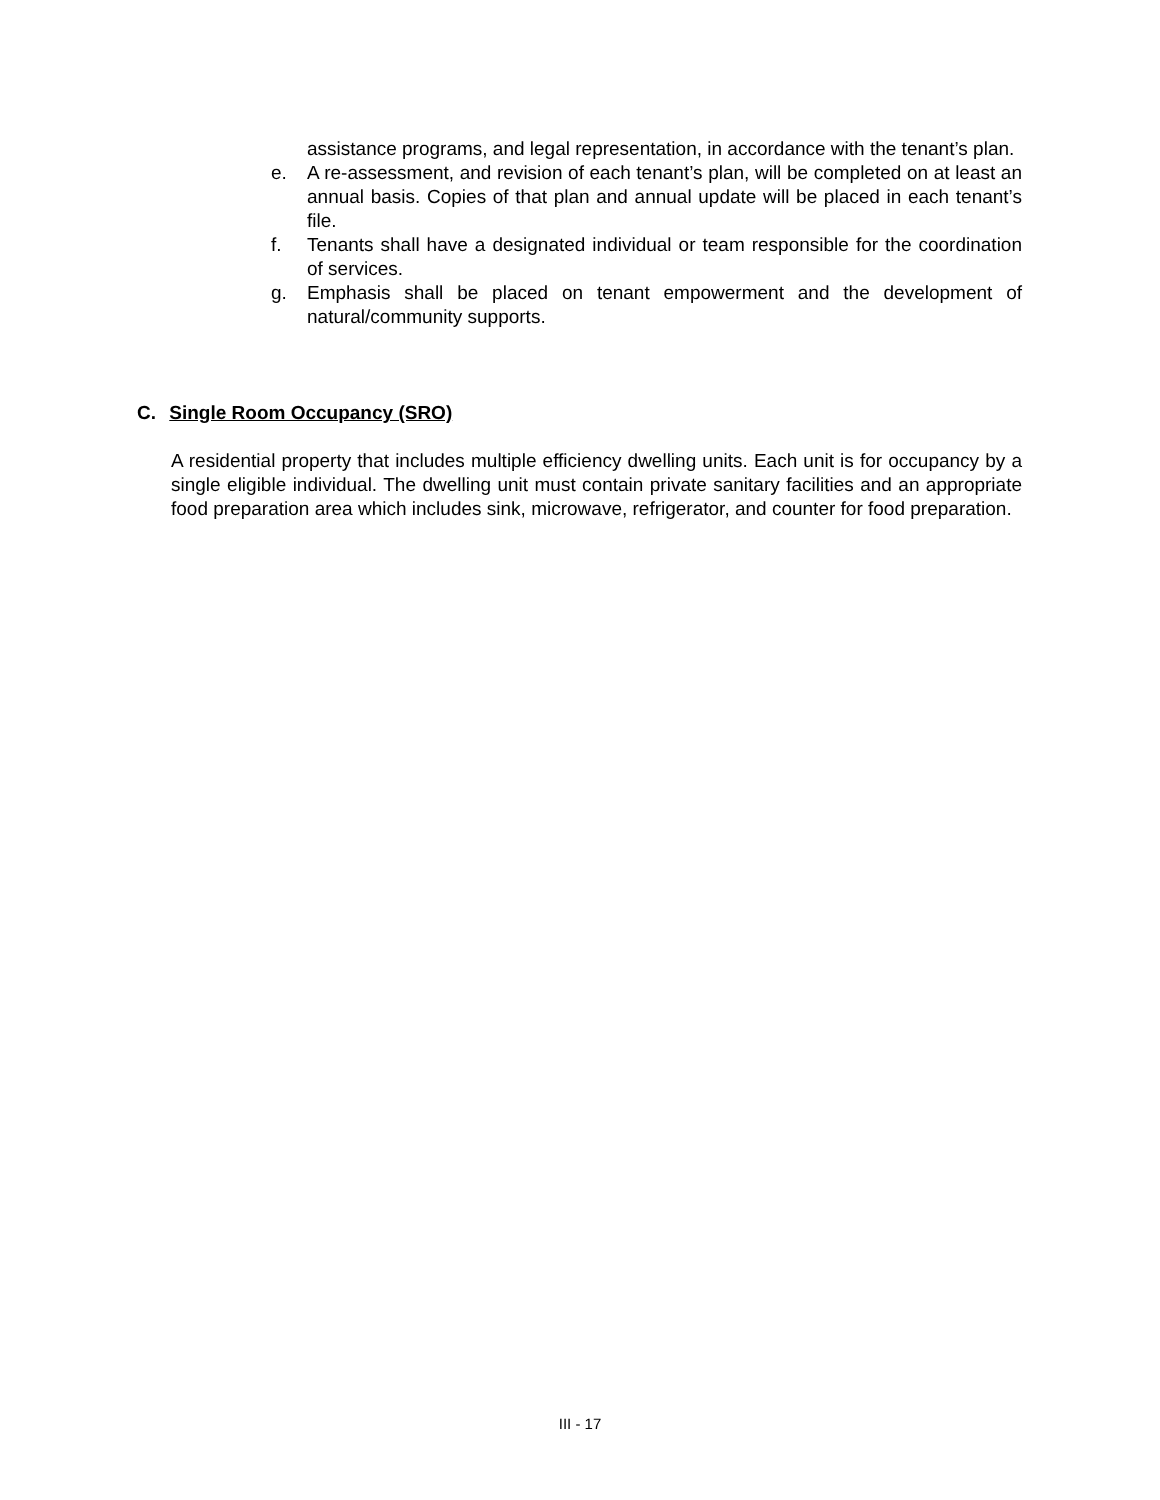assistance programs, and legal representation, in accordance with the tenant’s plan.
e. A re-assessment, and revision of each tenant’s plan, will be completed on at least an annual basis. Copies of that plan and annual update will be placed in each tenant’s file.
f. Tenants shall have a designated individual or team responsible for the coordination of services.
g. Emphasis shall be placed on tenant empowerment and the development of natural/community supports.
C. Single Room Occupancy (SRO)
A residential property that includes multiple efficiency dwelling units. Each unit is for occupancy by a single eligible individual. The dwelling unit must contain private sanitary facilities and an appropriate food preparation area which includes sink, microwave, refrigerator, and counter for food preparation.
III - 17